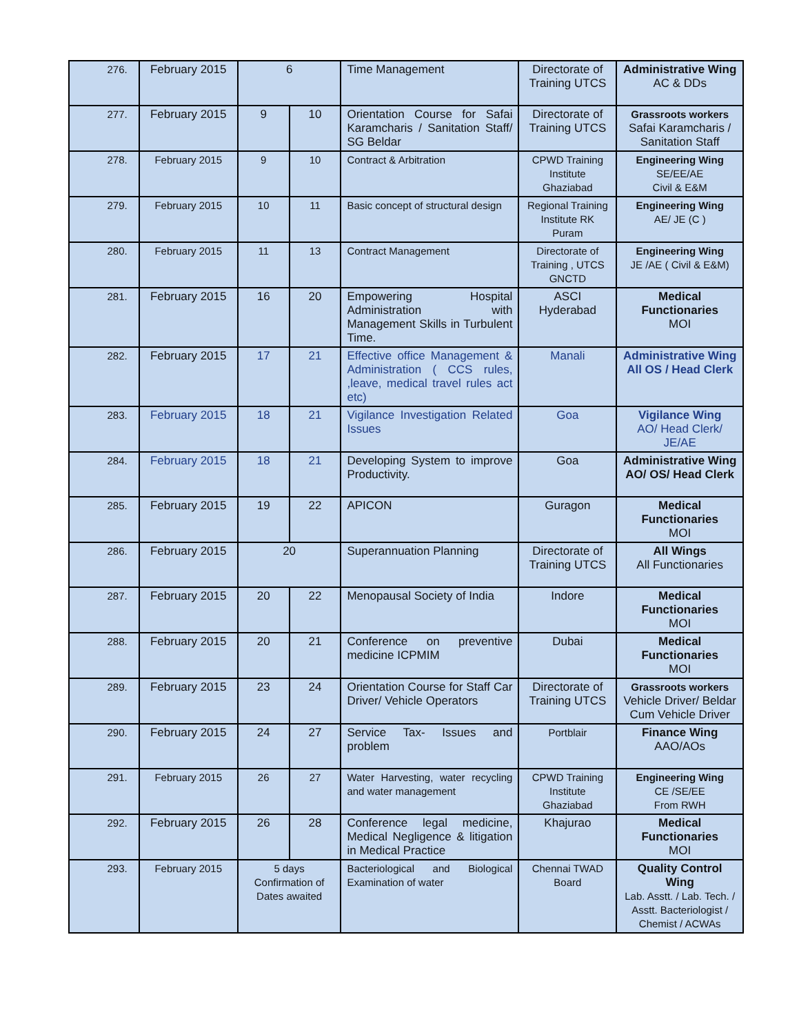| 276. | February 2015 | 6 | | Time Management | Directorate of Training UTCS | Administrative Wing AC & DDs |
| 277. | February 2015 | 9 | 10 | Orientation Course for Safai Karamcharis / Sanitation Staff/ SG Beldar | Directorate of Training UTCS | Grassroots workers Safai Karamcharis / Sanitation Staff |
| 278. | February 2015 | 9 | 10 | Contract & Arbitration | CPWD Training Institute Ghaziabad | Engineering Wing SE/EE/AE Civil & E&M |
| 279. | February 2015 | 10 | 11 | Basic concept of structural design | Regional Training Institute RK Puram | Engineering Wing AE/ JE (C ) |
| 280. | February 2015 | 11 | 13 | Contract Management | Directorate of Training , UTCS GNCTD | Engineering Wing JE /AE ( Civil & E&M) |
| 281. | February 2015 | 16 | 20 | Empowering Hospital Administration with Management Skills in Turbulent Time. | ASCI Hyderabad | Medical Functionaries MOI |
| 282. | February 2015 | 17 | 21 | Effective office Management & Administration ( CCS rules, ,leave, medical travel rules act etc) | Manali | Administrative Wing All OS / Head Clerk |
| 283. | February 2015 | 18 | 21 | Vigilance Investigation Related Issues | Goa | Vigilance Wing AO/ Head Clerk/ JE/AE |
| 284. | February 2015 | 18 | 21 | Developing System to improve Productivity. | Goa | Administrative Wing AO/ OS/ Head Clerk |
| 285. | February 2015 | 19 | 22 | APICON | Guragon | Medical Functionaries MOI |
| 286. | February 2015 | 20 | | Superannuation Planning | Directorate of Training UTCS | All Wings All Functionaries |
| 287. | February 2015 | 20 | 22 | Menopausal Society of India | Indore | Medical Functionaries MOI |
| 288. | February 2015 | 20 | 21 | Conference on preventive medicine ICPMIM | Dubai | Medical Functionaries MOI |
| 289. | February 2015 | 23 | 24 | Orientation Course for Staff Car Driver/ Vehicle Operators | Directorate of Training UTCS | Grassroots workers Vehicle Driver/ Beldar Cum Vehicle Driver |
| 290. | February 2015 | 24 | 27 | Service Tax- Issues and problem | Portblair | Finance Wing AAO/AOs |
| 291. | February 2015 | 26 | 27 | Water Harvesting, water recycling and water management | CPWD Training Institute Ghaziabad | Engineering Wing CE /SE/EE From RWH |
| 292. | February 2015 | 26 | 28 | Conference legal medicine, Medical Negligence & litigation in Medical Practice | Khajurao | Medical Functionaries MOI |
| 293. | February 2015 | 5 days Confirmation of Dates awaited | | Bacteriological and Biological Examination of water | Chennai TWAD Board | Quality Control Wing Lab. Asstt. / Lab. Tech. / Asstt. Bacteriologist / Chemist / ACWAs |